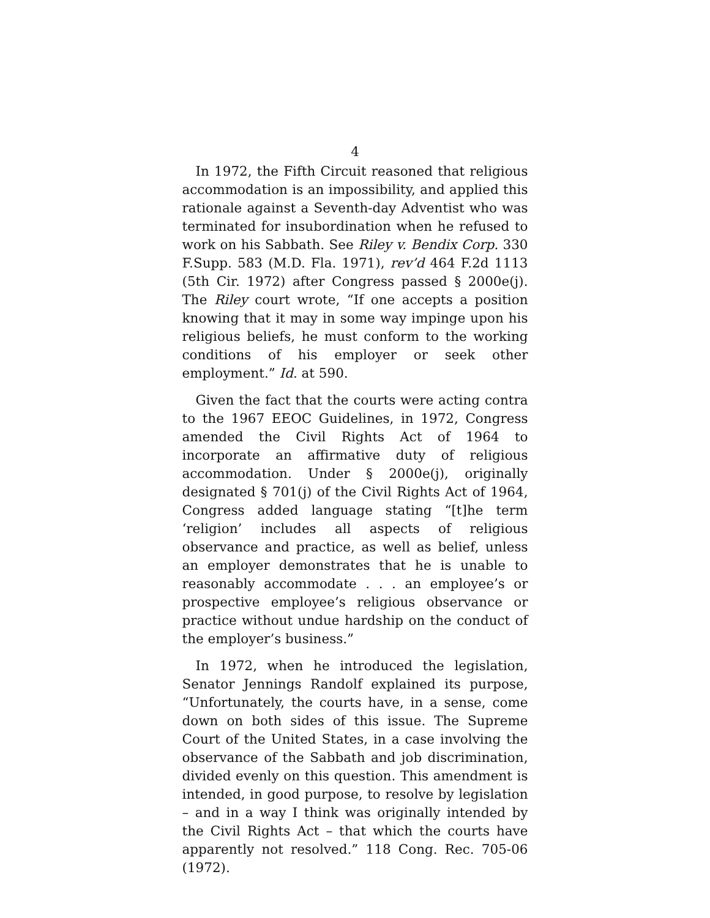4
In 1972, the Fifth Circuit reasoned that religious accommodation is an impossibility, and applied this rationale against a Seventh-day Adventist who was terminated for insubordination when he refused to work on his Sabbath. See Riley v. Bendix Corp. 330 F.Supp. 583 (M.D. Fla. 1971), rev’d 464 F.2d 1113 (5th Cir. 1972) after Congress passed § 2000e(j). The Riley court wrote, “If one accepts a position knowing that it may in some way impinge upon his religious beliefs, he must conform to the working conditions of his employer or seek other employment.” Id. at 590.
Given the fact that the courts were acting contra to the 1967 EEOC Guidelines, in 1972, Congress amended the Civil Rights Act of 1964 to incorporate an affirmative duty of religious accommodation. Under § 2000e(j), originally designated § 701(j) of the Civil Rights Act of 1964, Congress added language stating “[t]he term ‘religion’ includes all aspects of religious observance and practice, as well as belief, unless an employer demonstrates that he is unable to reasonably accommodate . . . an employee’s or prospective employee’s religious observance or practice without undue hardship on the conduct of the employer’s business.”
In 1972, when he introduced the legislation, Senator Jennings Randolf explained its purpose, “Unfortunately, the courts have, in a sense, come down on both sides of this issue. The Supreme Court of the United States, in a case involving the observance of the Sabbath and job discrimination, divided evenly on this question. This amendment is intended, in good purpose, to resolve by legislation – and in a way I think was originally intended by the Civil Rights Act – that which the courts have apparently not resolved.” 118 Cong. Rec. 705-06 (1972).